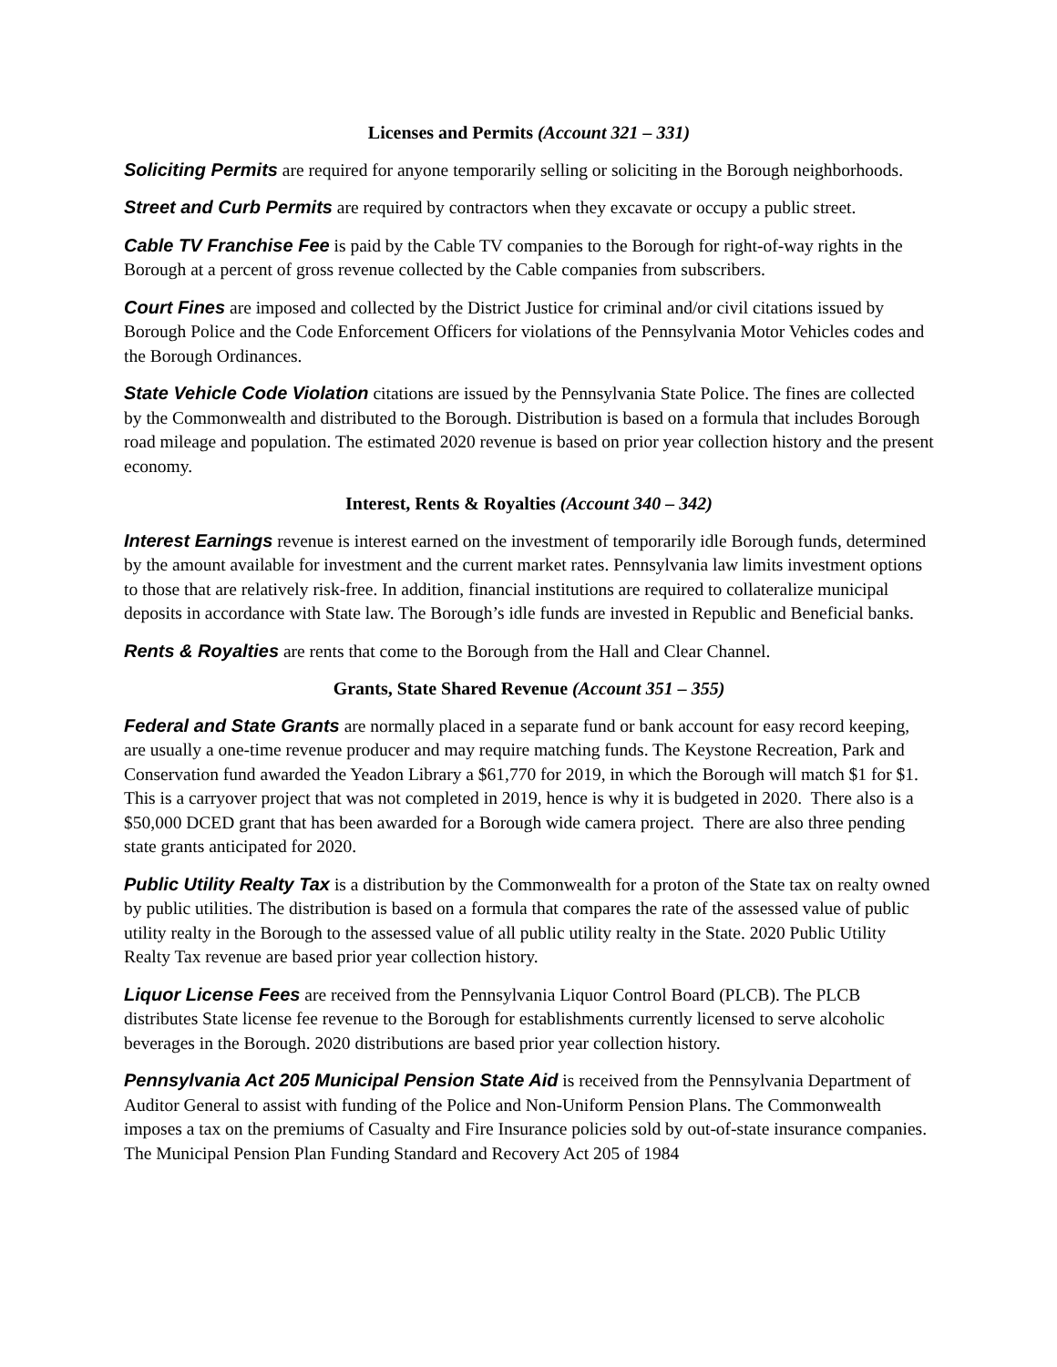Licenses and Permits (Account 321 – 331)
Soliciting Permits are required for anyone temporarily selling or soliciting in the Borough neighborhoods.
Street and Curb Permits are required by contractors when they excavate or occupy a public street.
Cable TV Franchise Fee is paid by the Cable TV companies to the Borough for right-of-way rights in the Borough at a percent of gross revenue collected by the Cable companies from subscribers.
Court Fines are imposed and collected by the District Justice for criminal and/or civil citations issued by Borough Police and the Code Enforcement Officers for violations of the Pennsylvania Motor Vehicles codes and the Borough Ordinances.
State Vehicle Code Violation citations are issued by the Pennsylvania State Police. The fines are collected by the Commonwealth and distributed to the Borough. Distribution is based on a formula that includes Borough road mileage and population. The estimated 2020 revenue is based on prior year collection history and the present economy.
Interest, Rents & Royalties (Account 340 – 342)
Interest Earnings revenue is interest earned on the investment of temporarily idle Borough funds, determined by the amount available for investment and the current market rates. Pennsylvania law limits investment options to those that are relatively risk-free. In addition, financial institutions are required to collateralize municipal deposits in accordance with State law. The Borough’s idle funds are invested in Republic and Beneficial banks.
Rents & Royalties are rents that come to the Borough from the Hall and Clear Channel.
Grants, State Shared Revenue (Account 351 – 355)
Federal and State Grants are normally placed in a separate fund or bank account for easy record keeping, are usually a one-time revenue producer and may require matching funds. The Keystone Recreation, Park and Conservation fund awarded the Yeadon Library a $61,770 for 2019, in which the Borough will match $1 for $1. This is a carryover project that was not completed in 2019, hence is why it is budgeted in 2020. There also is a $50,000 DCED grant that has been awarded for a Borough wide camera project. There are also three pending state grants anticipated for 2020.
Public Utility Realty Tax is a distribution by the Commonwealth for a proton of the State tax on realty owned by public utilities. The distribution is based on a formula that compares the rate of the assessed value of public utility realty in the Borough to the assessed value of all public utility realty in the State. 2020 Public Utility Realty Tax revenue are based prior year collection history.
Liquor License Fees are received from the Pennsylvania Liquor Control Board (PLCB). The PLCB distributes State license fee revenue to the Borough for establishments currently licensed to serve alcoholic beverages in the Borough. 2020 distributions are based prior year collection history.
Pennsylvania Act 205 Municipal Pension State Aid is received from the Pennsylvania Department of Auditor General to assist with funding of the Police and Non-Uniform Pension Plans. The Commonwealth imposes a tax on the premiums of Casualty and Fire Insurance policies sold by out-of-state insurance companies. The Municipal Pension Plan Funding Standard and Recovery Act 205 of 1984